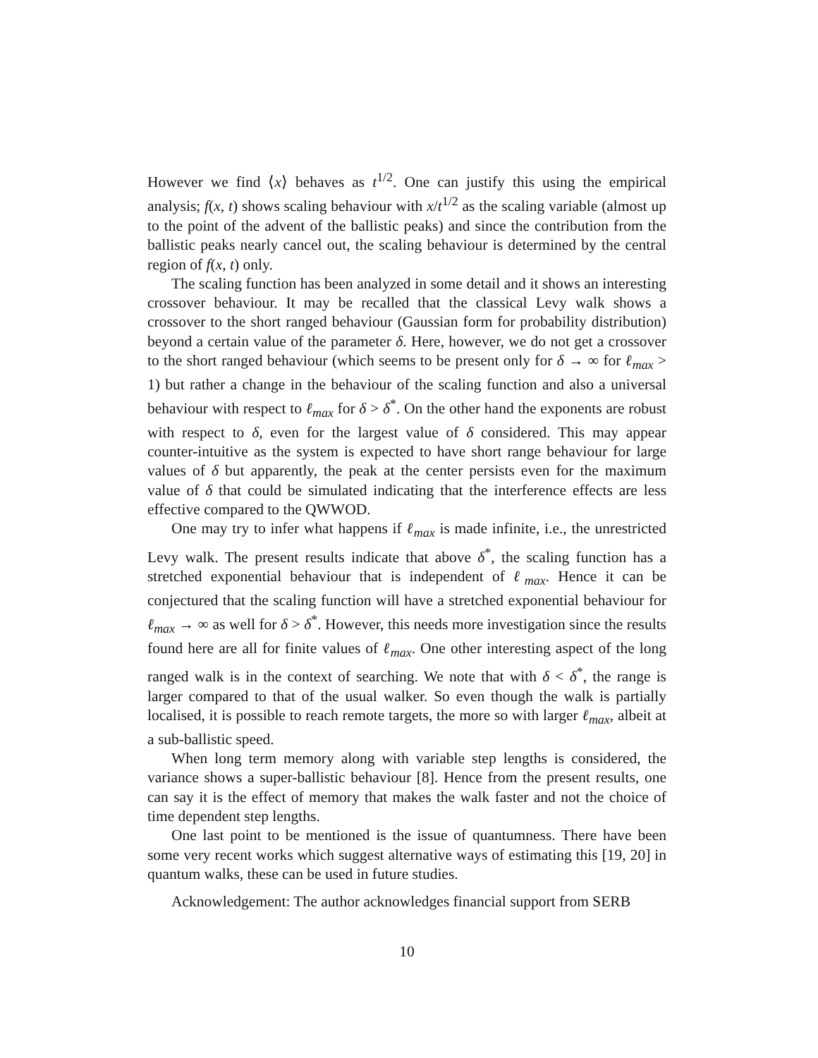However we find ⟨x⟩ behaves as t<sup>1/2</sup>. One can justify this using the empirical analysis; f(x, t) shows scaling behaviour with x/t<sup>1/2</sup> as the scaling variable (almost up to the point of the advent of the ballistic peaks) and since the contribution from the ballistic peaks nearly cancel out, the scaling behaviour is determined by the central region of f(x, t) only.
The scaling function has been analyzed in some detail and it shows an interesting crossover behaviour. It may be recalled that the classical Levy walk shows a crossover to the short ranged behaviour (Gaussian form for probability distribution) beyond a certain value of the parameter δ. Here, however, we do not get a crossover to the short ranged behaviour (which seems to be present only for δ → ∞ for ℓ<sub>max</sub> > 1) but rather a change in the behaviour of the scaling function and also a universal behaviour with respect to ℓ<sub>max</sub> for δ > δ<sup>*</sup>. On the other hand the exponents are robust with respect to δ, even for the largest value of δ considered. This may appear counter-intuitive as the system is expected to have short range behaviour for large values of δ but apparently, the peak at the center persists even for the maximum value of δ that could be simulated indicating that the interference effects are less effective compared to the QWWOD.
One may try to infer what happens if ℓ<sub>max</sub> is made infinite, i.e., the unrestricted Levy walk. The present results indicate that above δ<sup>*</sup>, the scaling function has a stretched exponential behaviour that is independent of ℓ<sub>max</sub>. Hence it can be conjectured that the scaling function will have a stretched exponential behaviour for ℓ<sub>max</sub> → ∞ as well for δ > δ<sup>*</sup>. However, this needs more investigation since the results found here are all for finite values of ℓ<sub>max</sub>. One other interesting aspect of the long ranged walk is in the context of searching. We note that with δ < δ<sup>*</sup>, the range is larger compared to that of the usual walker. So even though the walk is partially localised, it is possible to reach remote targets, the more so with larger ℓ<sub>max</sub>, albeit at a sub-ballistic speed.
When long term memory along with variable step lengths is considered, the variance shows a super-ballistic behaviour [8]. Hence from the present results, one can say it is the effect of memory that makes the walk faster and not the choice of time dependent step lengths.
One last point to be mentioned is the issue of quantumness. There have been some very recent works which suggest alternative ways of estimating this [19, 20] in quantum walks, these can be used in future studies.
Acknowledgement: The author acknowledges financial support from SERB
10